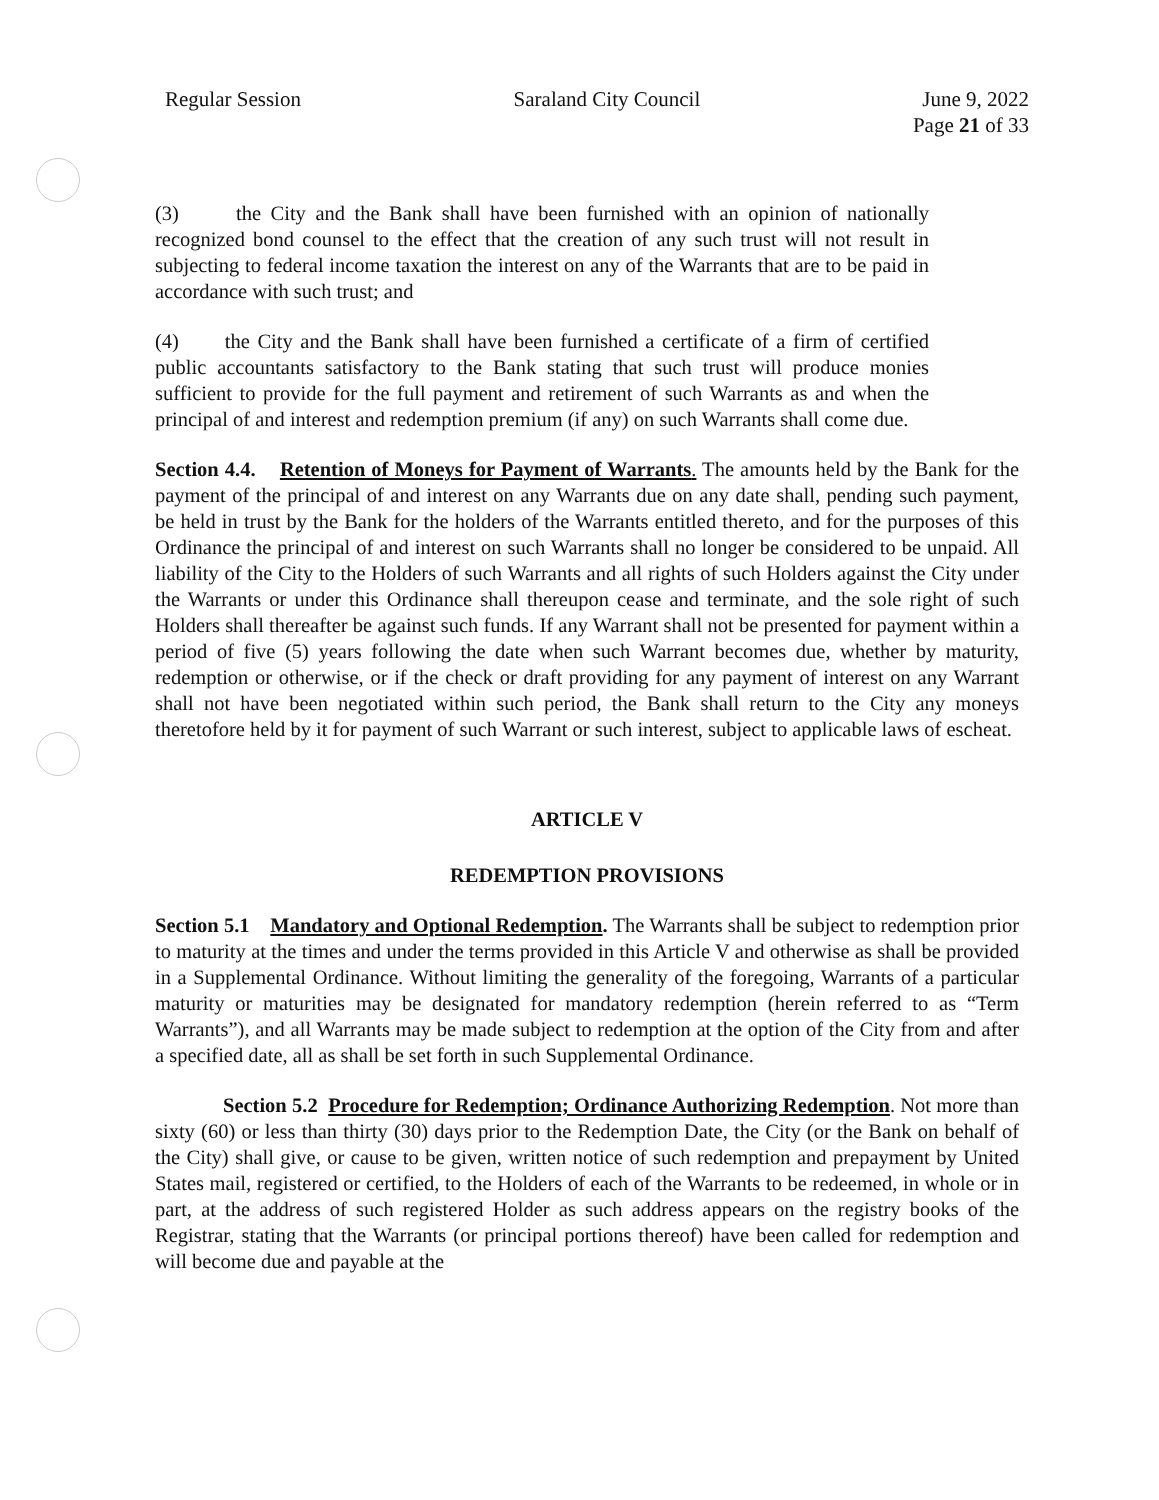Regular Session Saraland City Council June 9, 2022
Page 21 of 33
(3) the City and the Bank shall have been furnished with an opinion of nationally recognized bond counsel to the effect that the creation of any such trust will not result in subjecting to federal income taxation the interest on any of the Warrants that are to be paid in accordance with such trust; and
(4) the City and the Bank shall have been furnished a certificate of a firm of certified public accountants satisfactory to the Bank stating that such trust will produce monies sufficient to provide for the full payment and retirement of such Warrants as and when the principal of and interest and redemption premium (if any) on such Warrants shall come due.
Section 4.4. Retention of Moneys for Payment of Warrants. The amounts held by the Bank for the payment of the principal of and interest on any Warrants due on any date shall, pending such payment, be held in trust by the Bank for the holders of the Warrants entitled thereto, and for the purposes of this Ordinance the principal of and interest on such Warrants shall no longer be considered to be unpaid. All liability of the City to the Holders of such Warrants and all rights of such Holders against the City under the Warrants or under this Ordinance shall thereupon cease and terminate, and the sole right of such Holders shall thereafter be against such funds. If any Warrant shall not be presented for payment within a period of five (5) years following the date when such Warrant becomes due, whether by maturity, redemption or otherwise, or if the check or draft providing for any payment of interest on any Warrant shall not have been negotiated within such period, the Bank shall return to the City any moneys theretofore held by it for payment of such Warrant or such interest, subject to applicable laws of escheat.
ARTICLE V
REDEMPTION PROVISIONS
Section 5.1 Mandatory and Optional Redemption. The Warrants shall be subject to redemption prior to maturity at the times and under the terms provided in this Article V and otherwise as shall be provided in a Supplemental Ordinance. Without limiting the generality of the foregoing, Warrants of a particular maturity or maturities may be designated for mandatory redemption (herein referred to as “Term Warrants”), and all Warrants may be made subject to redemption at the option of the City from and after a specified date, all as shall be set forth in such Supplemental Ordinance.
Section 5.2 Procedure for Redemption; Ordinance Authorizing Redemption. Not more than sixty (60) or less than thirty (30) days prior to the Redemption Date, the City (or the Bank on behalf of the City) shall give, or cause to be given, written notice of such redemption and prepayment by United States mail, registered or certified, to the Holders of each of the Warrants to be redeemed, in whole or in part, at the address of such registered Holder as such address appears on the registry books of the Registrar, stating that the Warrants (or principal portions thereof) have been called for redemption and will become due and payable at the